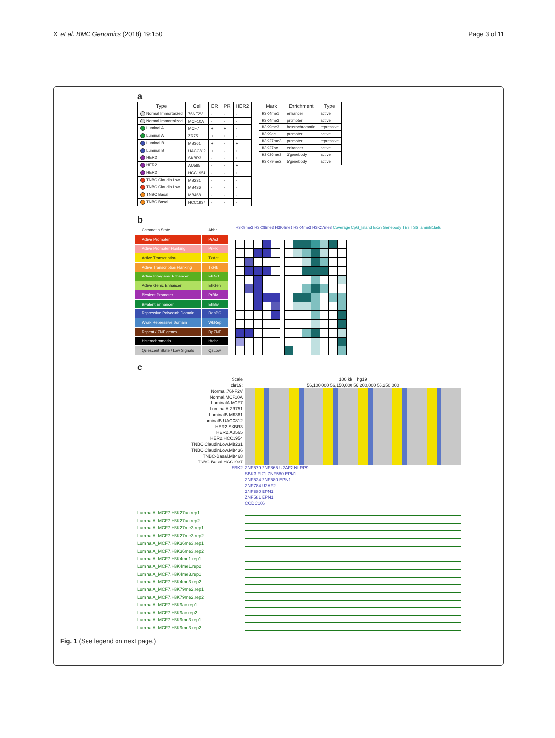Xi et al. BMC Genomics (2018) 19:150 Page 3 of 11
a
| Type | Cell | ER | PR | HER2 |
| --- | --- | --- | --- | --- |
| Normal Immortalized | 76NF2V | - | - | - |
| Normal Immortalized | MCF10A | - | - | - |
| Luminal A | MCF7 | + | + | - |
| Luminal A | ZR751 | + | + | - |
| Luminal B | MB361 | + | - | + |
| Luminal B | UACC812 | + | - | + |
| HER2 | SKBR3 | - | - | + |
| HER2 | AU565 | - | - | + |
| HER2 | HCC1954 | - | - | + |
| TNBC Claudin Low | MB231 | - | - | - |
| TNBC Claudin Low | MB436 | - | - | - |
| TNBC Basal | MB468 | - | - | - |
| TNBC Basal | HCC1937 | - | - | - |
| Mark | Enrichment | Type |
| --- | --- | --- |
| H3K4me1 | enhancer | active |
| H3K4me3 | promoter | active |
| H3K9me3 | heterochromatin | repressive |
| H3K9ac | promoter | active |
| H3K27me3 | promoter | repressive |
| H3K27ac | enhancer | active |
| H3K36me3 | 3'genebody | active |
| H3K79me2 | 5'genebody | active |
b
| Chromatin State | Abbr. |
| Active Promoter | PrAct |
| Active Promoter Flanking | PrFlk |
| Active Transcription | TxAct |
| Active Transcription Flanking | TxFlk |
| Active Intergenic Enhancer | EhAct |
| Active Genic Enhancer | EhGen |
| Bivalent Promoter | PrBiv |
| Bivalent Enhancer | EhBiv |
| Repressive Polycomb Domain | RepPC |
| Weak Repressive Domain | WkRep |
| Repeat / ZNF genes | RpZNF |
| Heterochromatin | Htchr |
| Quiescent State / Low Signals | QsLow |
H3K9me3 H3K36me3 H3K4me1 H3K4me3 H3K27me3 Coverage CpG_Island Exon Genebody TES TSS laminB1lads
c
Scale
chr19:
Normal.76NF2V
Normal.MCF10A
LuminalA.MCF7
LuminalA.ZR751
LuminalB.MB361
LuminalB.UACC812
HER2.SKBR3
HER2.AU565
HER2.HCC1954
TNBC-ClaudinLow.MB231
TNBC-ClaudinLow.MB436
TNBC-Basal.MB468
TNBC-Basal.HCC1937
SBK2
100 kb hg19
56,100,000 56,150,000 56,200,000 56,250,000
ZNF579 ZNF865 U2AF2 NLRP9
SBK3 FIZ1 ZNF580 EPN1
ZNF524 ZNF580 EPN1
ZNF784 U2AF2
ZNF580 EPN1
ZNF581 EPN1
CCDC106
LuminalA_MCF7.H3K27ac.rep1
LuminalA_MCF7.H3K27ac.rep2
LuminalA_MCF7.H3K27me3.rep1
LuminalA_MCF7.H3K27me3.rep2
LuminalA_MCF7.H3K36me3.rep1
LuminalA_MCF7.H3K36me3.rep2
LuminalA_MCF7.H3K4me1.rep1
LuminalA_MCF7.H3K4me1.rep2
LuminalA_MCF7.H3K4me3.rep1
LuminalA_MCF7.H3K4me3.rep2
LuminalA_MCF7.H3K79me2.rep1
LuminalA_MCF7.H3K79me2.rep2
LuminalA_MCF7.H3K9ac.rep1
LuminalA_MCF7.H3K9ac.rep2
LuminalA_MCF7.H3K9me3.rep1
LuminalA_MCF7.H3K9me3.rep2
Fig. 1 (See legend on next page.)